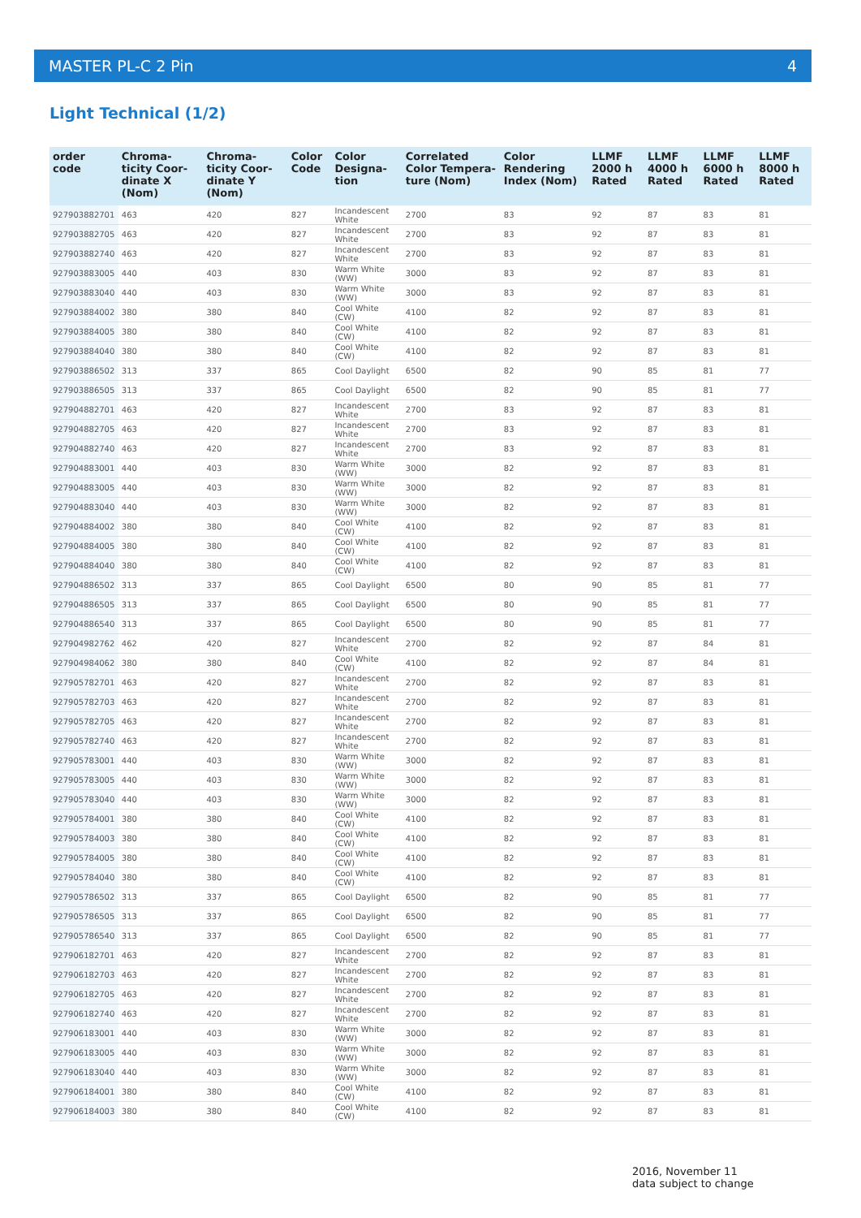MASTER PL-C 2 Pin 4
Light Technical (1/2)
| order code | Chroma-ticity Coor-dinate X (Nom) | Chroma-ticity Coor-dinate Y (Nom) | Color Code | Color Designa-tion | Correlated Color Tempera-ture (Nom) | Color Rendering Index (Nom) | LLMF 2000 h Rated | LLMF 4000 h Rated | LLMF 6000 h Rated | LLMF 8000 h Rated |
| --- | --- | --- | --- | --- | --- | --- | --- | --- | --- | --- |
| 927903882701 | 463 | 420 | 827 | Incandescent White | 2700 | 83 | 92 | 87 | 83 | 81 |
| 927903882705 | 463 | 420 | 827 | Incandescent White | 2700 | 83 | 92 | 87 | 83 | 81 |
| 927903882740 | 463 | 420 | 827 | Incandescent White | 2700 | 83 | 92 | 87 | 83 | 81 |
| 927903883005 | 440 | 403 | 830 | Warm White (WW) | 3000 | 83 | 92 | 87 | 83 | 81 |
| 927903883040 | 440 | 403 | 830 | Warm White (WW) | 3000 | 83 | 92 | 87 | 83 | 81 |
| 927903884002 | 380 | 380 | 840 | Cool White (CW) | 4100 | 82 | 92 | 87 | 83 | 81 |
| 927903884005 | 380 | 380 | 840 | Cool White (CW) | 4100 | 82 | 92 | 87 | 83 | 81 |
| 927903884040 | 380 | 380 | 840 | Cool White (CW) | 4100 | 82 | 92 | 87 | 83 | 81 |
| 927903886502 | 313 | 337 | 865 | Cool Daylight | 6500 | 82 | 90 | 85 | 81 | 77 |
| 927903886505 | 313 | 337 | 865 | Cool Daylight | 6500 | 82 | 90 | 85 | 81 | 77 |
| 927904882701 | 463 | 420 | 827 | Incandescent White | 2700 | 83 | 92 | 87 | 83 | 81 |
| 927904882705 | 463 | 420 | 827 | Incandescent White | 2700 | 83 | 92 | 87 | 83 | 81 |
| 927904882740 | 463 | 420 | 827 | Incandescent White | 2700 | 83 | 92 | 87 | 83 | 81 |
| 927904883001 | 440 | 403 | 830 | Warm White (WW) | 3000 | 82 | 92 | 87 | 83 | 81 |
| 927904883005 | 440 | 403 | 830 | Warm White (WW) | 3000 | 82 | 92 | 87 | 83 | 81 |
| 927904883040 | 440 | 403 | 830 | Warm White (WW) | 3000 | 82 | 92 | 87 | 83 | 81 |
| 927904884002 | 380 | 380 | 840 | Cool White (CW) | 4100 | 82 | 92 | 87 | 83 | 81 |
| 927904884005 | 380 | 380 | 840 | Cool White (CW) | 4100 | 82 | 92 | 87 | 83 | 81 |
| 927904884040 | 380 | 380 | 840 | Cool White (CW) | 4100 | 82 | 92 | 87 | 83 | 81 |
| 927904886502 | 313 | 337 | 865 | Cool Daylight | 6500 | 80 | 90 | 85 | 81 | 77 |
| 927904886505 | 313 | 337 | 865 | Cool Daylight | 6500 | 80 | 90 | 85 | 81 | 77 |
| 927904886540 | 313 | 337 | 865 | Cool Daylight | 6500 | 80 | 90 | 85 | 81 | 77 |
| 927904982762 | 462 | 420 | 827 | Incandescent White | 2700 | 82 | 92 | 87 | 84 | 81 |
| 927904984062 | 380 | 380 | 840 | Cool White (CW) | 4100 | 82 | 92 | 87 | 84 | 81 |
| 927905782701 | 463 | 420 | 827 | Incandescent White | 2700 | 82 | 92 | 87 | 83 | 81 |
| 927905782703 | 463 | 420 | 827 | Incandescent White | 2700 | 82 | 92 | 87 | 83 | 81 |
| 927905782705 | 463 | 420 | 827 | Incandescent White | 2700 | 82 | 92 | 87 | 83 | 81 |
| 927905782740 | 463 | 420 | 827 | Incandescent White | 2700 | 82 | 92 | 87 | 83 | 81 |
| 927905783001 | 440 | 403 | 830 | Warm White (WW) | 3000 | 82 | 92 | 87 | 83 | 81 |
| 927905783005 | 440 | 403 | 830 | Warm White (WW) | 3000 | 82 | 92 | 87 | 83 | 81 |
| 927905783040 | 440 | 403 | 830 | Warm White (WW) | 3000 | 82 | 92 | 87 | 83 | 81 |
| 927905784001 | 380 | 380 | 840 | Cool White (CW) | 4100 | 82 | 92 | 87 | 83 | 81 |
| 927905784003 | 380 | 380 | 840 | Cool White (CW) | 4100 | 82 | 92 | 87 | 83 | 81 |
| 927905784005 | 380 | 380 | 840 | Cool White (CW) | 4100 | 82 | 92 | 87 | 83 | 81 |
| 927905784040 | 380 | 380 | 840 | Cool White (CW) | 4100 | 82 | 92 | 87 | 83 | 81 |
| 927905786502 | 313 | 337 | 865 | Cool Daylight | 6500 | 82 | 90 | 85 | 81 | 77 |
| 927905786505 | 313 | 337 | 865 | Cool Daylight | 6500 | 82 | 90 | 85 | 81 | 77 |
| 927905786540 | 313 | 337 | 865 | Cool Daylight | 6500 | 82 | 90 | 85 | 81 | 77 |
| 927906182701 | 463 | 420 | 827 | Incandescent White | 2700 | 82 | 92 | 87 | 83 | 81 |
| 927906182703 | 463 | 420 | 827 | Incandescent White | 2700 | 82 | 92 | 87 | 83 | 81 |
| 927906182705 | 463 | 420 | 827 | Incandescent White | 2700 | 82 | 92 | 87 | 83 | 81 |
| 927906182740 | 463 | 420 | 827 | Incandescent White | 2700 | 82 | 92 | 87 | 83 | 81 |
| 927906183001 | 440 | 403 | 830 | Warm White (WW) | 3000 | 82 | 92 | 87 | 83 | 81 |
| 927906183005 | 440 | 403 | 830 | Warm White (WW) | 3000 | 82 | 92 | 87 | 83 | 81 |
| 927906183040 | 440 | 403 | 830 | Warm White (WW) | 3000 | 82 | 92 | 87 | 83 | 81 |
| 927906184001 | 380 | 380 | 840 | Cool White (CW) | 4100 | 82 | 92 | 87 | 83 | 81 |
| 927906184003 | 380 | 380 | 840 | Cool White (CW) | 4100 | 82 | 92 | 87 | 83 | 81 |
2016, November 11
data subject to change